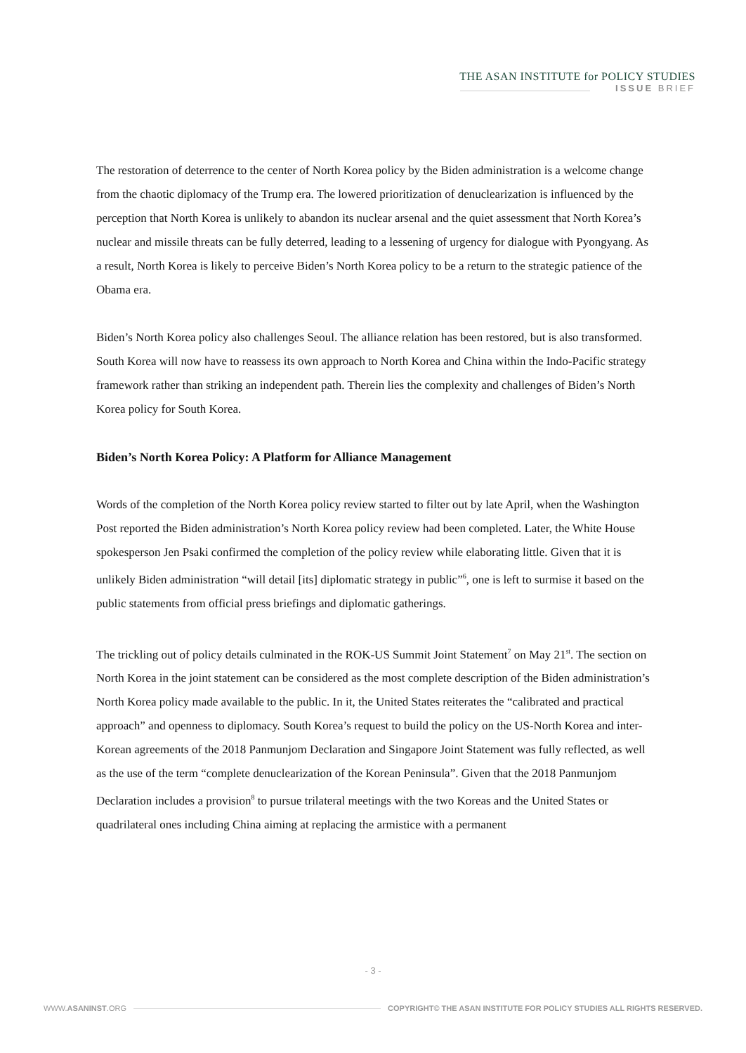THE ASAN INSTITUTE for POLICY STUDIES
ISSUE BRIEF
The restoration of deterrence to the center of North Korea policy by the Biden administration is a welcome change from the chaotic diplomacy of the Trump era. The lowered prioritization of denuclearization is influenced by the perception that North Korea is unlikely to abandon its nuclear arsenal and the quiet assessment that North Korea’s nuclear and missile threats can be fully deterred, leading to a lessening of urgency for dialogue with Pyongyang. As a result, North Korea is likely to perceive Biden’s North Korea policy to be a return to the strategic patience of the Obama era.
Biden’s North Korea policy also challenges Seoul. The alliance relation has been restored, but is also transformed. South Korea will now have to reassess its own approach to North Korea and China within the Indo-Pacific strategy framework rather than striking an independent path. Therein lies the complexity and challenges of Biden’s North Korea policy for South Korea.
Biden’s North Korea Policy: A Platform for Alliance Management
Words of the completion of the North Korea policy review started to filter out by late April, when the Washington Post reported the Biden administration’s North Korea policy review had been completed. Later, the White House spokesperson Jen Psaki confirmed the completion of the policy review while elaborating little. Given that it is unlikely Biden administration “will detail [its] diplomatic strategy in public”<sup>6</sup>, one is left to surmise it based on the public statements from official press briefings and diplomatic gatherings.
The trickling out of policy details culminated in the ROK-US Summit Joint Statement<sup>7</sup> on May 21<sup>st</sup>. The section on North Korea in the joint statement can be considered as the most complete description of the Biden administration’s North Korea policy made available to the public. In it, the United States reiterates the “calibrated and practical approach” and openness to diplomacy. South Korea’s request to build the policy on the US-North Korea and inter-Korean agreements of the 2018 Panmunjom Declaration and Singapore Joint Statement was fully reflected, as well as the use of the term “complete denuclearization of the Korean Peninsula”. Given that the 2018 Panmunjom Declaration includes a provision<sup>8</sup> to pursue trilateral meetings with the two Koreas and the United States or quadrilateral ones including China aiming at replacing the armistice with a permanent
- 3 -
WWW.ASANINST.ORG COPYRIGHT© THE ASAN INSTITUTE FOR POLICY STUDIES ALL RIGHTS RESERVED.